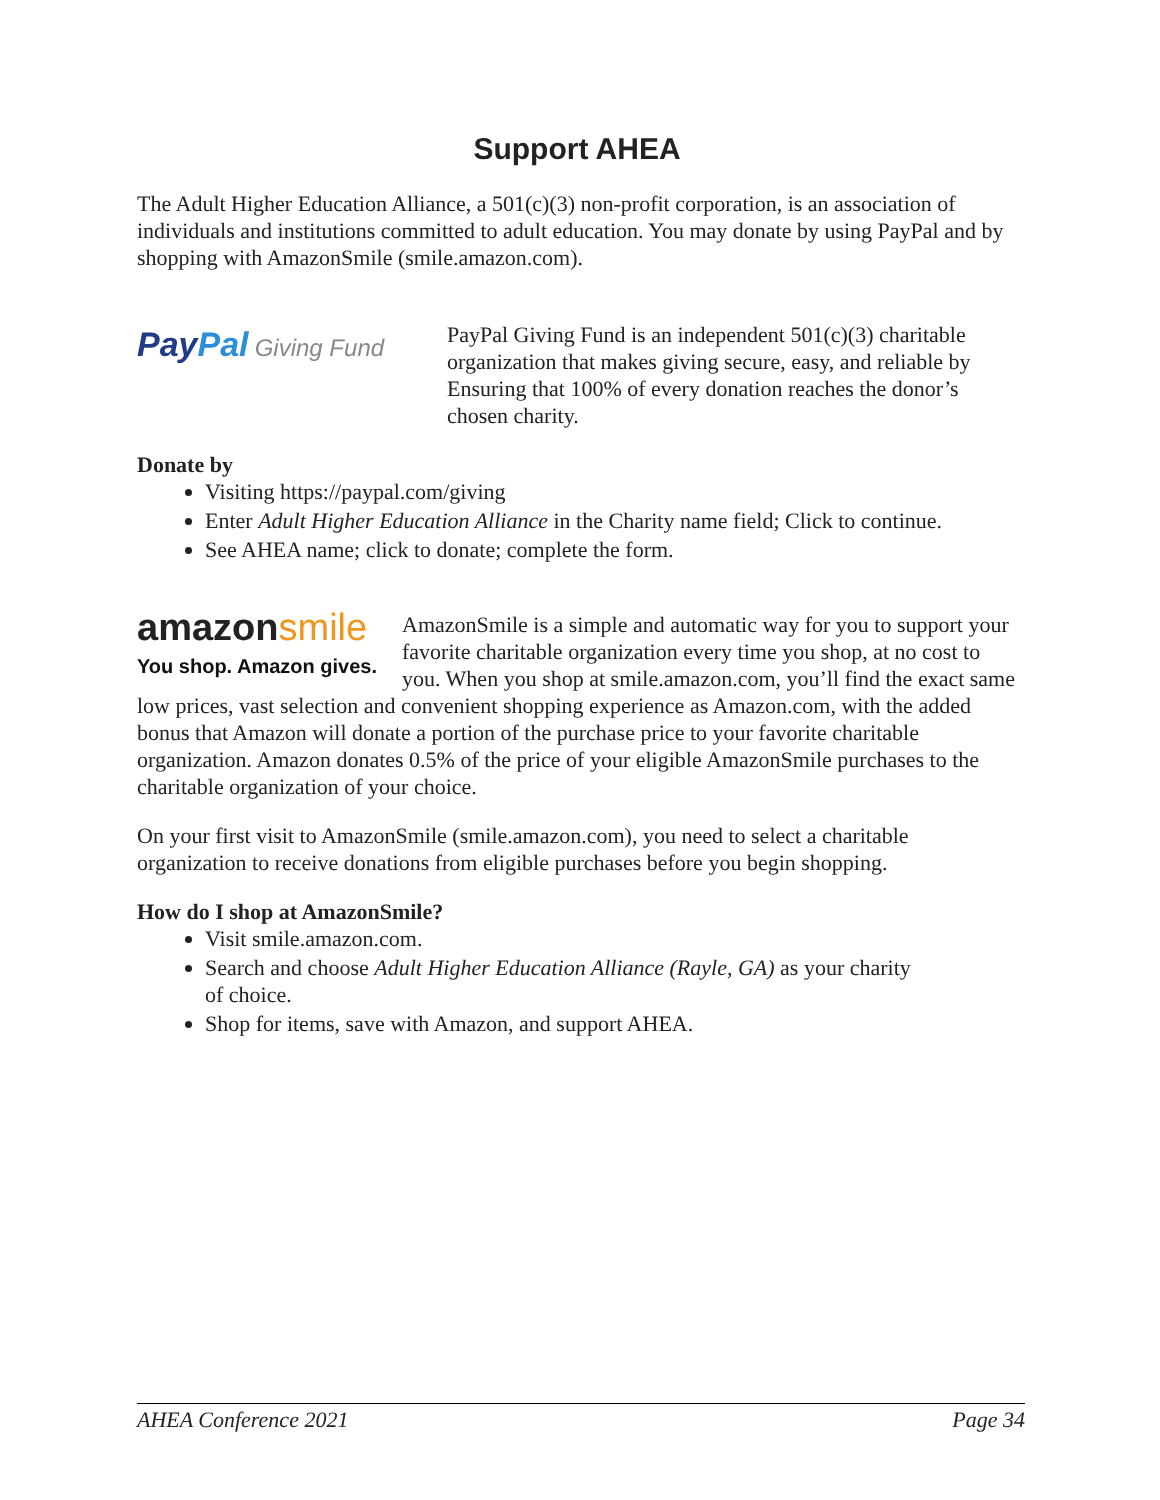Support AHEA
The Adult Higher Education Alliance, a 501(c)(3) non-profit corporation, is an association of individuals and institutions committed to adult education. You may donate by using PayPal and by shopping with AmazonSmile (smile.amazon.com).
Pay Pal Giving Fund
PayPal Giving Fund is an independent 501(c)(3) charitable organization that makes giving secure, easy, and reliable by Ensuring that 100% of every donation reaches the donor’s chosen charity.
Donate by
Visiting https://paypal.com/giving
Enter Adult Higher Education Alliance in the Charity name field; Click to continue.
See AHEA name; click to donate; complete the form.
amazonsmile
You shop. Amazon gives.
AmazonSmile is a simple and automatic way for you to support your favorite charitable organization every time you shop, at no cost to you. When you shop at smile.amazon.com, you’ll find the exact same low prices, vast selection and convenient shopping experience as Amazon.com, with the added bonus that Amazon will donate a portion of the purchase price to your favorite charitable organization. Amazon donates 0.5% of the price of your eligible AmazonSmile purchases to the charitable organization of your choice.
On your first visit to AmazonSmile (smile.amazon.com), you need to select a charitable organization to receive donations from eligible purchases before you begin shopping.
How do I shop at AmazonSmile?
Visit smile.amazon.com.
Search and choose Adult Higher Education Alliance (Rayle, GA) as your charity
of choice.
Shop for items, save with Amazon, and support AHEA.
AHEA Conference 2021 Page 34